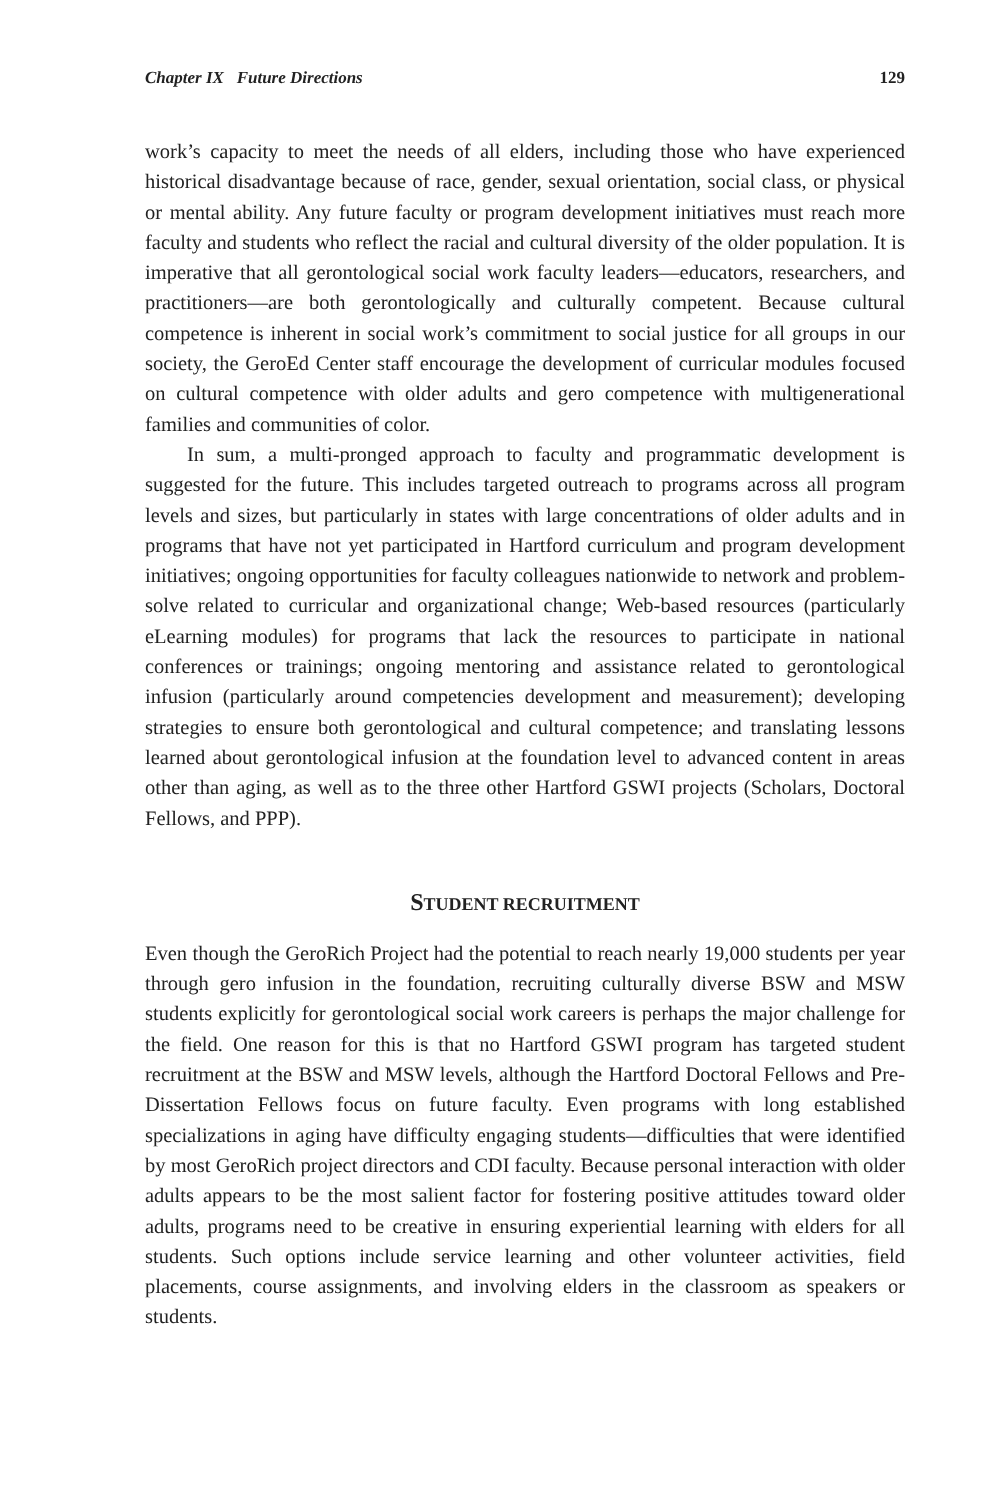Chapter IX Future Directions 129
work’s capacity to meet the needs of all elders, including those who have experienced historical disadvantage because of race, gender, sexual orientation, social class, or physical or mental ability. Any future faculty or program development initiatives must reach more faculty and students who reflect the racial and cultural diversity of the older population. It is imperative that all gerontological social work faculty leaders—educators, researchers, and practitioners—are both gerontologically and culturally competent. Because cultural competence is inherent in social work’s commitment to social justice for all groups in our society, the GeroEd Center staff encourage the development of curricular modules focused on cultural competence with older adults and gero competence with multigenerational families and communities of color.
In sum, a multi-pronged approach to faculty and programmatic development is suggested for the future. This includes targeted outreach to programs across all program levels and sizes, but particularly in states with large concentrations of older adults and in programs that have not yet participated in Hartford curriculum and program development initiatives; ongoing opportunities for faculty colleagues nationwide to network and problem-solve related to curricular and organizational change; Web-based resources (particularly eLearning modules) for programs that lack the resources to participate in national conferences or trainings; ongoing mentoring and assistance related to gerontological infusion (particularly around competencies development and measurement); developing strategies to ensure both gerontological and cultural competence; and translating lessons learned about gerontological infusion at the foundation level to advanced content in areas other than aging, as well as to the three other Hartford GSWI projects (Scholars, Doctoral Fellows, and PPP).
STUDENT RECRUITMENT
Even though the GeroRich Project had the potential to reach nearly 19,000 students per year through gero infusion in the foundation, recruiting culturally diverse BSW and MSW students explicitly for gerontological social work careers is perhaps the major challenge for the field. One reason for this is that no Hartford GSWI program has targeted student recruitment at the BSW and MSW levels, although the Hartford Doctoral Fellows and Pre-Dissertation Fellows focus on future faculty. Even programs with long established specializations in aging have difficulty engaging students—difficulties that were identified by most GeroRich project directors and CDI faculty. Because personal interaction with older adults appears to be the most salient factor for fostering positive attitudes toward older adults, programs need to be creative in ensuring experiential learning with elders for all students. Such options include service learning and other volunteer activities, field placements, course assignments, and involving elders in the classroom as speakers or students.